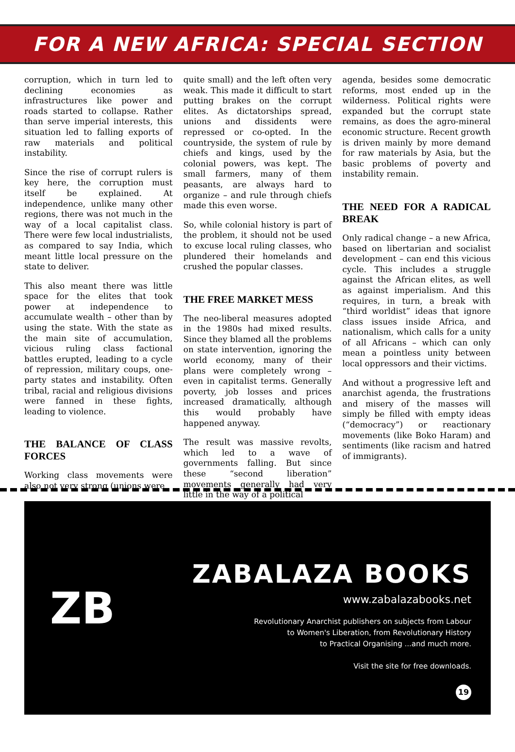FOR A NEW AFRICA: SPECIAL SECTION
corruption, which in turn led to declining economies as infrastructures like power and roads started to collapse. Rather than serve imperial interests, this situation led to falling exports of raw materials and political instability.
Since the rise of corrupt rulers is key here, the corruption must itself be explained. At independence, unlike many other regions, there was not much in the way of a local capitalist class. There were few local industrialists, as compared to say India, which meant little local pressure on the state to deliver.
This also meant there was little space for the elites that took power at independence to accumulate wealth – other than by using the state. With the state as the main site of accumulation, vicious ruling class factional battles erupted, leading to a cycle of repression, military coups, one-party states and instability. Often tribal, racial and religious divisions were fanned in these fights, leading to violence.
THE BALANCE OF CLASS FORCES
Working class movements were also not very strong (unions were
quite small) and the left often very weak. This made it difficult to start putting brakes on the corrupt elites. As dictatorships spread, unions and dissidents were repressed or co-opted. In the countryside, the system of rule by chiefs and kings, used by the colonial powers, was kept. The small farmers, many of them peasants, are always hard to organize – and rule through chiefs made this even worse.
So, while colonial history is part of the problem, it should not be used to excuse local ruling classes, who plundered their homelands and crushed the popular classes.
THE FREE MARKET MESS
The neo-liberal measures adopted in the 1980s had mixed results. Since they blamed all the problems on state intervention, ignoring the world economy, many of their plans were completely wrong – even in capitalist terms. Generally poverty, job losses and prices increased dramatically, although this would probably have happened anyway.
The result was massive revolts, which led to a wave of governments falling. But since these “second liberation” movements generally had very little in the way of a political
agenda, besides some democratic reforms, most ended up in the wilderness. Political rights were expanded but the corrupt state remains, as does the agro-mineral economic structure. Recent growth is driven mainly by more demand for raw materials by Asia, but the basic problems of poverty and instability remain.
THE NEED FOR A RADICAL BREAK
Only radical change – a new Africa, based on libertarian and socialist development – can end this vicious cycle. This includes a struggle against the African elites, as well as against imperialism. And this requires, in turn, a break with “third worldist” ideas that ignore class issues inside Africa, and nationalism, which calls for a unity of all Africans – which can only mean a pointless unity between local oppressors and their victims.
And without a progressive left and anarchist agenda, the frustrations and misery of the masses will simply be filled with empty ideas (“democracy”) or reactionary movements (like Boko Haram) and sentiments (like racism and hatred of immigrants).
ZB
ZABALAZA BOOKS
www.zabalazabooks.net
Revolutionary Anarchist publishers on subjects from Labour
to Women's Liberation, from Revolutionary History
to Practical Organising ...and much more.
Visit the site for free downloads.
19